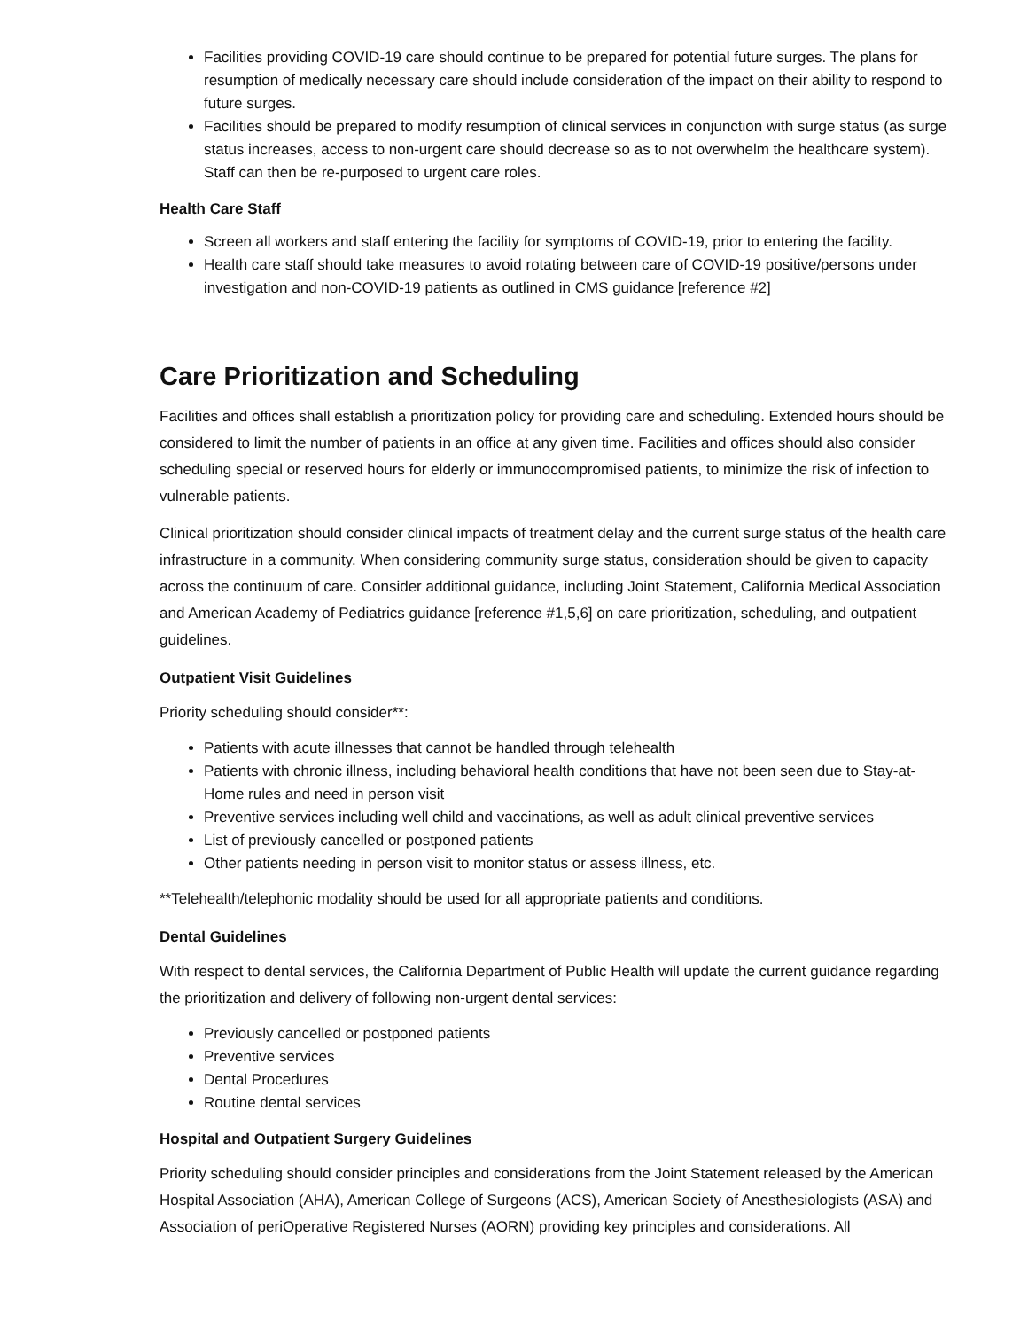Facilities providing COVID-19 care should continue to be prepared for potential future surges. The plans for resumption of medically necessary care should include consideration of the impact on their ability to respond to future surges.
Facilities should be prepared to modify resumption of clinical services in conjunction with surge status (as surge status increases, access to non-urgent care should decrease so as to not overwhelm the healthcare system). Staff can then be re-purposed to urgent care roles.
Health Care Staff
Screen all workers and staff entering the facility for symptoms of COVID-19, prior to entering the facility.
Health care staff should take measures to avoid rotating between care of COVID-19 positive/persons under investigation and non-COVID-19 patients as outlined in CMS guidance [reference #2]
Care Prioritization and Scheduling
Facilities and offices shall establish a prioritization policy for providing care and scheduling. Extended hours should be considered to limit the number of patients in an office at any given time. Facilities and offices should also consider scheduling special or reserved hours for elderly or immunocompromised patients, to minimize the risk of infection to vulnerable patients.
Clinical prioritization should consider clinical impacts of treatment delay and the current surge status of the health care infrastructure in a community. When considering community surge status, consideration should be given to capacity across the continuum of care. Consider additional guidance, including Joint Statement, California Medical Association and American Academy of Pediatrics guidance [reference #1,5,6] on care prioritization, scheduling, and outpatient guidelines.
Outpatient Visit Guidelines
Priority scheduling should consider**:
Patients with acute illnesses that cannot be handled through telehealth
Patients with chronic illness, including behavioral health conditions that have not been seen due to Stay-at-Home rules and need in person visit
Preventive services including well child and vaccinations, as well as adult clinical preventive services
List of previously cancelled or postponed patients
Other patients needing in person visit to monitor status or assess illness, etc.
**Telehealth/telephonic modality should be used for all appropriate patients and conditions.
Dental Guidelines
With respect to dental services, the California Department of Public Health will update the current guidance regarding the prioritization and delivery of following non-urgent dental services:
Previously cancelled or postponed patients
Preventive services
Dental Procedures
Routine dental services
Hospital and Outpatient Surgery Guidelines
Priority scheduling should consider principles and considerations from the Joint Statement released by the American Hospital Association (AHA), American College of Surgeons (ACS), American Society of Anesthesiologists (ASA) and Association of periOperative Registered Nurses (AORN) providing key principles and considerations. All